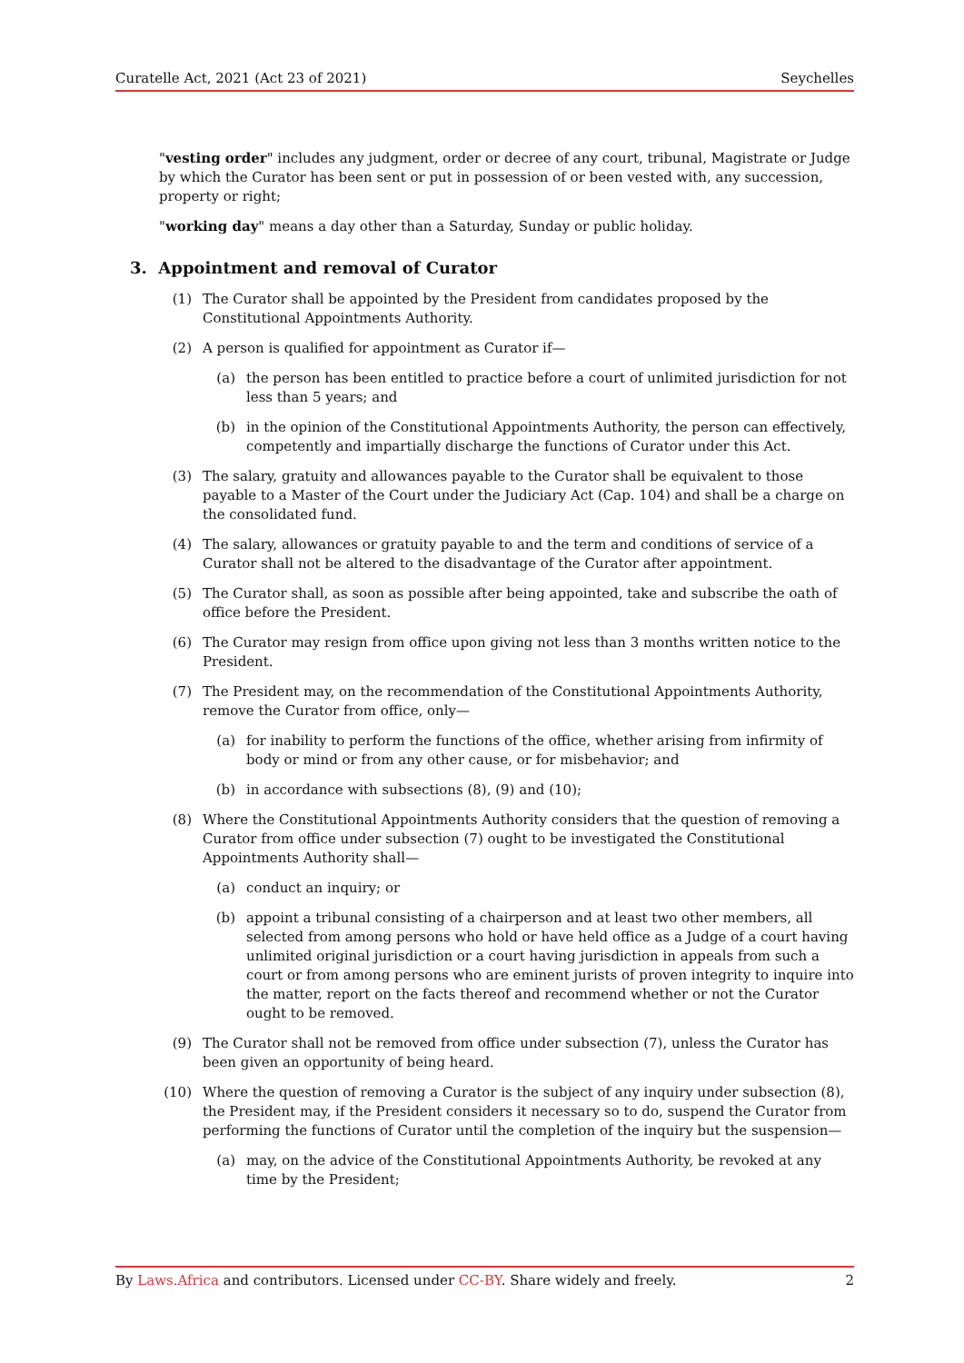Curatelle Act, 2021 (Act 23 of 2021) Seychelles
"vesting order" includes any judgment, order or decree of any court, tribunal, Magistrate or Judge by which the Curator has been sent or put in possession of or been vested with, any succession, property or right;
"working day" means a day other than a Saturday, Sunday or public holiday.
3. Appointment and removal of Curator
(1) The Curator shall be appointed by the President from candidates proposed by the Constitutional Appointments Authority.
(2) A person is qualified for appointment as Curator if—
(a) the person has been entitled to practice before a court of unlimited jurisdiction for not less than 5 years; and
(b) in the opinion of the Constitutional Appointments Authority, the person can effectively, competently and impartially discharge the functions of Curator under this Act.
(3) The salary, gratuity and allowances payable to the Curator shall be equivalent to those payable to a Master of the Court under the Judiciary Act (Cap. 104) and shall be a charge on the consolidated fund.
(4) The salary, allowances or gratuity payable to and the term and conditions of service of a Curator shall not be altered to the disadvantage of the Curator after appointment.
(5) The Curator shall, as soon as possible after being appointed, take and subscribe the oath of office before the President.
(6) The Curator may resign from office upon giving not less than 3 months written notice to the President.
(7) The President may, on the recommendation of the Constitutional Appointments Authority, remove the Curator from office, only—
(a) for inability to perform the functions of the office, whether arising from infirmity of body or mind or from any other cause, or for misbehavior; and
(b) in accordance with subsections (8), (9) and (10);
(8) Where the Constitutional Appointments Authority considers that the question of removing a Curator from office under subsection (7) ought to be investigated the Constitutional Appointments Authority shall—
(a) conduct an inquiry; or
(b) appoint a tribunal consisting of a chairperson and at least two other members, all selected from among persons who hold or have held office as a Judge of a court having unlimited original jurisdiction or a court having jurisdiction in appeals from such a court or from among persons who are eminent jurists of proven integrity to inquire into the matter, report on the facts thereof and recommend whether or not the Curator ought to be removed.
(9) The Curator shall not be removed from office under subsection (7), unless the Curator has been given an opportunity of being heard.
(10) Where the question of removing a Curator is the subject of any inquiry under subsection (8), the President may, if the President considers it necessary so to do, suspend the Curator from performing the functions of Curator until the completion of the inquiry but the suspension—
(a) may, on the advice of the Constitutional Appointments Authority, be revoked at any time by the President;
By Laws.Africa and contributors. Licensed under CC-BY. Share widely and freely. 2